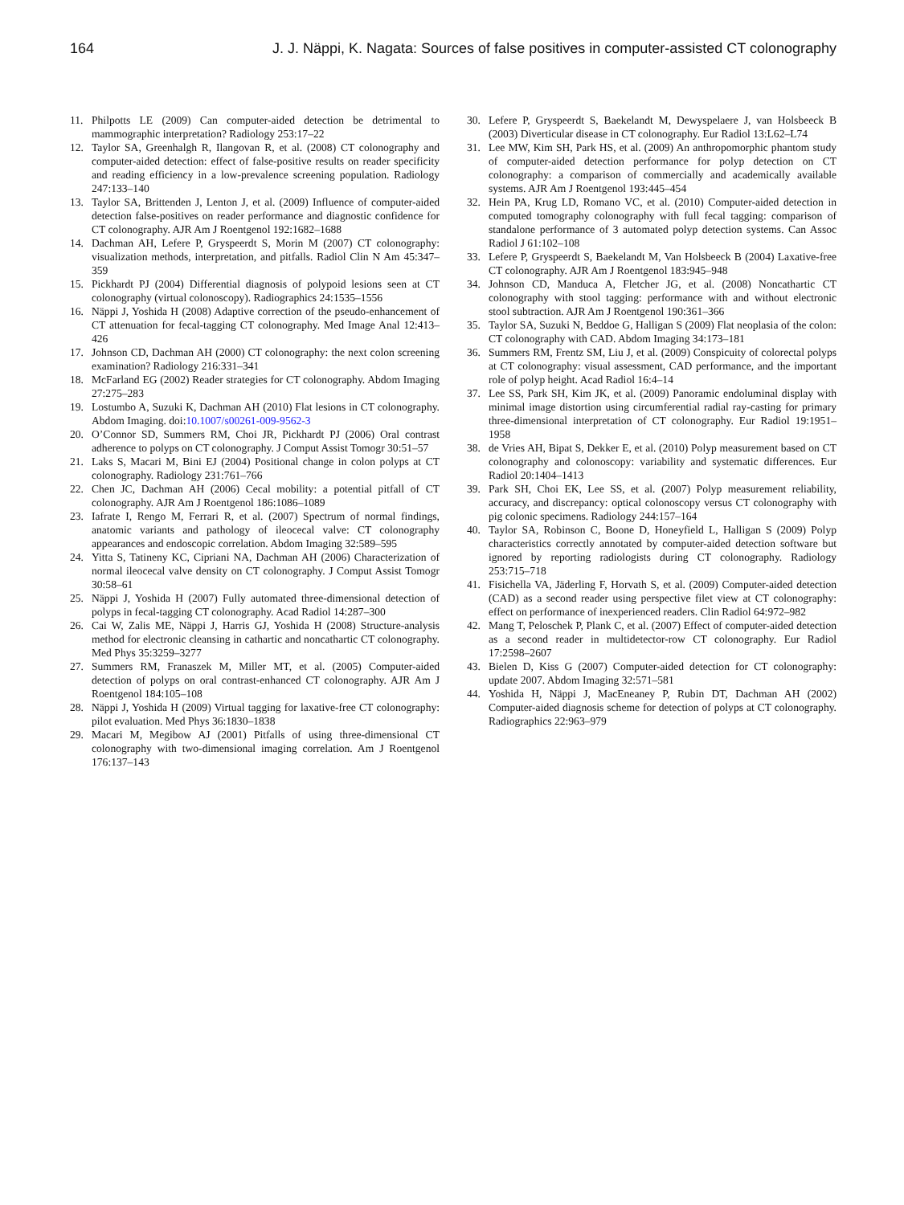164 J. J. Näppi, K. Nagata: Sources of false positives in computer-assisted CT colonography
11. Philpotts LE (2009) Can computer-aided detection be detrimental to mammographic interpretation? Radiology 253:17–22
12. Taylor SA, Greenhalgh R, Ilangovan R, et al. (2008) CT colonography and computer-aided detection: effect of false-positive results on reader specificity and reading efficiency in a low-prevalence screening population. Radiology 247:133–140
13. Taylor SA, Brittenden J, Lenton J, et al. (2009) Influence of computer-aided detection false-positives on reader performance and diagnostic confidence for CT colonography. AJR Am J Roentgenol 192:1682–1688
14. Dachman AH, Lefere P, Gryspeerdt S, Morin M (2007) CT colonography: visualization methods, interpretation, and pitfalls. Radiol Clin N Am 45:347–359
15. Pickhardt PJ (2004) Differential diagnosis of polypoid lesions seen at CT colonography (virtual colonoscopy). Radiographics 24:1535–1556
16. Näppi J, Yoshida H (2008) Adaptive correction of the pseudo-enhancement of CT attenuation for fecal-tagging CT colonography. Med Image Anal 12:413–426
17. Johnson CD, Dachman AH (2000) CT colonography: the next colon screening examination? Radiology 216:331–341
18. McFarland EG (2002) Reader strategies for CT colonography. Abdom Imaging 27:275–283
19. Lostumbo A, Suzuki K, Dachman AH (2010) Flat lesions in CT colonography. Abdom Imaging. doi:10.1007/s00261-009-9562-3
20. O’Connor SD, Summers RM, Choi JR, Pickhardt PJ (2006) Oral contrast adherence to polyps on CT colonography. J Comput Assist Tomogr 30:51–57
21. Laks S, Macari M, Bini EJ (2004) Positional change in colon polyps at CT colonography. Radiology 231:761–766
22. Chen JC, Dachman AH (2006) Cecal mobility: a potential pitfall of CT colonography. AJR Am J Roentgenol 186:1086–1089
23. Iafrate I, Rengo M, Ferrari R, et al. (2007) Spectrum of normal findings, anatomic variants and pathology of ileocecal valve: CT colonography appearances and endoscopic correlation. Abdom Imaging 32:589–595
24. Yitta S, Tatineny KC, Cipriani NA, Dachman AH (2006) Characterization of normal ileocecal valve density on CT colonography. J Comput Assist Tomogr 30:58–61
25. Näppi J, Yoshida H (2007) Fully automated three-dimensional detection of polyps in fecal-tagging CT colonography. Acad Radiol 14:287–300
26. Cai W, Zalis ME, Näppi J, Harris GJ, Yoshida H (2008) Structure-analysis method for electronic cleansing in cathartic and noncathartic CT colonography. Med Phys 35:3259–3277
27. Summers RM, Franaszek M, Miller MT, et al. (2005) Computer-aided detection of polyps on oral contrast-enhanced CT colonography. AJR Am J Roentgenol 184:105–108
28. Näppi J, Yoshida H (2009) Virtual tagging for laxative-free CT colonography: pilot evaluation. Med Phys 36:1830–1838
29. Macari M, Megibow AJ (2001) Pitfalls of using three-dimensional CT colonography with two-dimensional imaging correlation. Am J Roentgenol 176:137–143
30. Lefere P, Gryspeerdt S, Baekelandt M, Dewyspelaere J, van Holsbeeck B (2003) Diverticular disease in CT colonography. Eur Radiol 13:L62–L74
31. Lee MW, Kim SH, Park HS, et al. (2009) An anthropomorphic phantom study of computer-aided detection performance for polyp detection on CT colonography: a comparison of commercially and academically available systems. AJR Am J Roentgenol 193:445–454
32. Hein PA, Krug LD, Romano VC, et al. (2010) Computer-aided detection in computed tomography colonography with full fecal tagging: comparison of standalone performance of 3 automated polyp detection systems. Can Assoc Radiol J 61:102–108
33. Lefere P, Gryspeerdt S, Baekelandt M, Van Holsbeeck B (2004) Laxative-free CT colonography. AJR Am J Roentgenol 183:945–948
34. Johnson CD, Manduca A, Fletcher JG, et al. (2008) Noncathartic CT colonography with stool tagging: performance with and without electronic stool subtraction. AJR Am J Roentgenol 190:361–366
35. Taylor SA, Suzuki N, Beddoe G, Halligan S (2009) Flat neoplasia of the colon: CT colonography with CAD. Abdom Imaging 34:173–181
36. Summers RM, Frentz SM, Liu J, et al. (2009) Conspicuity of colorectal polyps at CT colonography: visual assessment, CAD performance, and the important role of polyp height. Acad Radiol 16:4–14
37. Lee SS, Park SH, Kim JK, et al. (2009) Panoramic endoluminal display with minimal image distortion using circumferential radial ray-casting for primary three-dimensional interpretation of CT colonography. Eur Radiol 19:1951–1958
38. de Vries AH, Bipat S, Dekker E, et al. (2010) Polyp measurement based on CT colonography and colonoscopy: variability and systematic differences. Eur Radiol 20:1404–1413
39. Park SH, Choi EK, Lee SS, et al. (2007) Polyp measurement reliability, accuracy, and discrepancy: optical colonoscopy versus CT colonography with pig colonic specimens. Radiology 244:157–164
40. Taylor SA, Robinson C, Boone D, Honeyfield L, Halligan S (2009) Polyp characteristics correctly annotated by computer-aided detection software but ignored by reporting radiologists during CT colonography. Radiology 253:715–718
41. Fisichella VA, Jäderling F, Horvath S, et al. (2009) Computer-aided detection (CAD) as a second reader using perspective filet view at CT colonography: effect on performance of inexperienced readers. Clin Radiol 64:972–982
42. Mang T, Peloschek P, Plank C, et al. (2007) Effect of computer-aided detection as a second reader in multidetector-row CT colonography. Eur Radiol 17:2598–2607
43. Bielen D, Kiss G (2007) Computer-aided detection for CT colonography: update 2007. Abdom Imaging 32:571–581
44. Yoshida H, Näppi J, MacEneaney P, Rubin DT, Dachman AH (2002) Computer-aided diagnosis scheme for detection of polyps at CT colonography. Radiographics 22:963–979